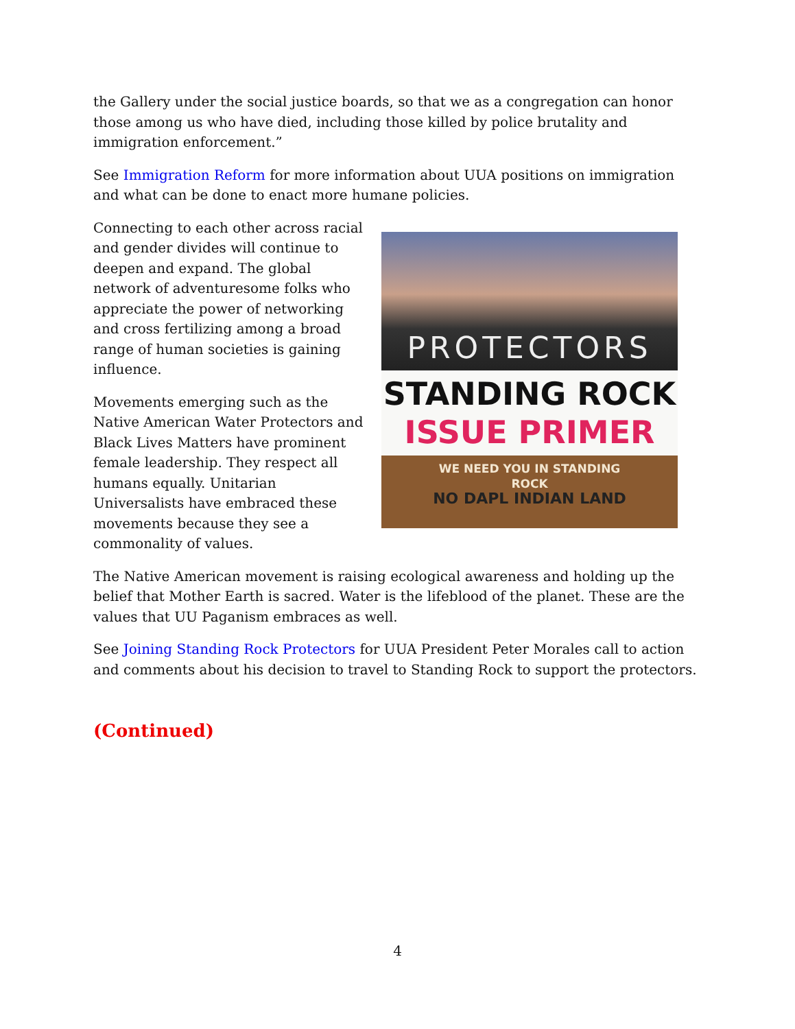the Gallery under the social justice boards, so that we as a congregation can honor those among us who have died, including those killed by police brutality and immigration enforcement.”
See Immigration Reform for more information about UUA positions on immigration and what can be done to enact more humane policies.
Connecting to each other across racial and gender divides will continue to deepen and expand. The global network of adventuresome folks who appreciate the power of networking and cross fertilizing among a broad range of human societies is gaining influence.
Movements emerging such as the Native American Water Protectors and Black Lives Matters have prominent female leadership. They respect all humans equally. Unitarian Universalists have embraced these movements because they see a commonality of values.
PROTECTORS
STANDING ROCK
ISSUE PRIMER
WE NEED YOU IN STANDING
ROCK
NO DAPL INDIAN LAND
The Native American movement is raising ecological awareness and holding up the belief that Mother Earth is sacred. Water is the lifeblood of the planet. These are the values that UU Paganism embraces as well.
See Joining Standing Rock Protectors for UUA President Peter Morales call to action and comments about his decision to travel to Standing Rock to support the protectors.
(Continued)
4